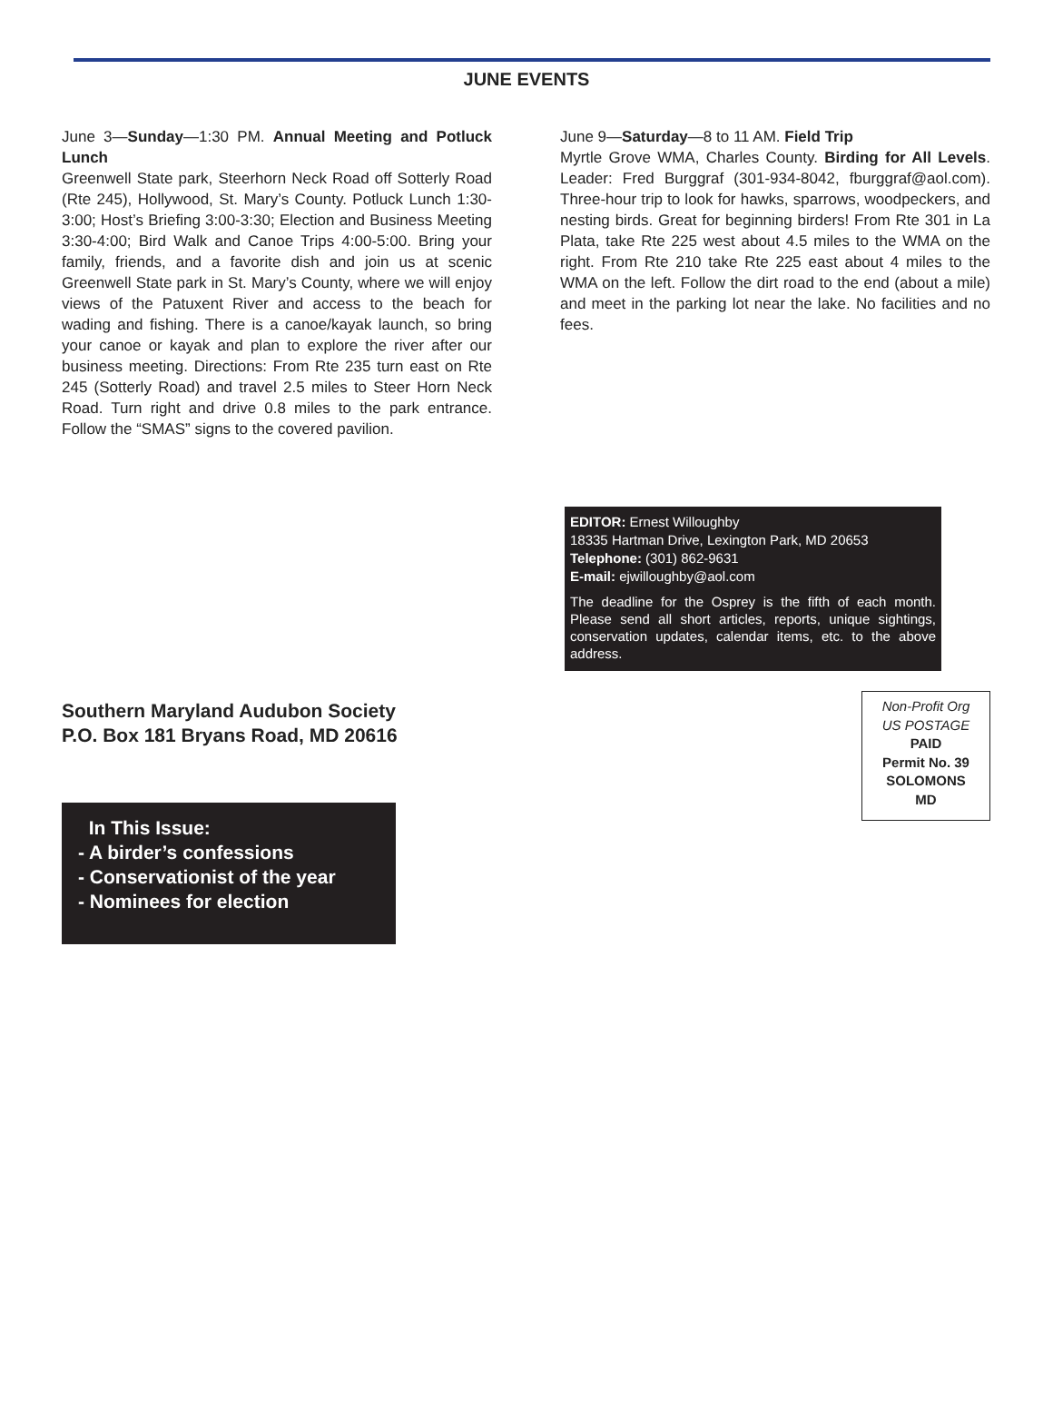JUNE EVENTS
June 3—Sunday—1:30 PM. Annual Meeting and Potluck Lunch
Greenwell State park, Steerhorn Neck Road off Sotterly Road (Rte 245), Hollywood, St. Mary’s County. Potluck Lunch 1:30-3:00; Host’s Briefing 3:00-3:30; Election and Business Meeting 3:30-4:00; Bird Walk and Canoe Trips 4:00-5:00. Bring your family, friends, and a favorite dish and join us at scenic Greenwell State park in St. Mary’s County, where we will enjoy views of the Patuxent River and access to the beach for wading and fishing. There is a canoe/kayak launch, so bring your canoe or kayak and plan to explore the river after our business meeting. Directions: From Rte 235 turn east on Rte 245 (Sotterly Road) and travel 2.5 miles to Steer Horn Neck Road. Turn right and drive 0.8 miles to the park entrance. Follow the “SMAS” signs to the covered pavilion.
June 9—Saturday—8 to 11 AM. Field Trip
Myrtle Grove WMA, Charles County. Birding for All Levels. Leader: Fred Burggraf (301-934-8042, fburggraf@aol.com). Three-hour trip to look for hawks, sparrows, woodpeckers, and nesting birds. Great for beginning birders! From Rte 301 in La Plata, take Rte 225 west about 4.5 miles to the WMA on the right. From Rte 210 take Rte 225 east about 4 miles to the WMA on the left. Follow the dirt road to the end (about a mile) and meet in the parking lot near the lake. No facilities and no fees.
EDITOR: Ernest Willoughby
18335 Hartman Drive, Lexington Park, MD 20653
Telephone: (301) 862-9631
E-mail: ejwilloughby@aol.com
The deadline for the Osprey is the fifth of each month. Please send all short articles, reports, unique sightings, conservation updates, calendar items, etc. to the above address.
Southern Maryland Audubon Society
P.O. Box 181 Bryans Road, MD 20616
Non-Profit Org
US POSTAGE
PAID
Permit No. 39
SOLOMONS
MD
In This Issue:
- A birder’s confessions
- Conservationist of the year
- Nominees for election